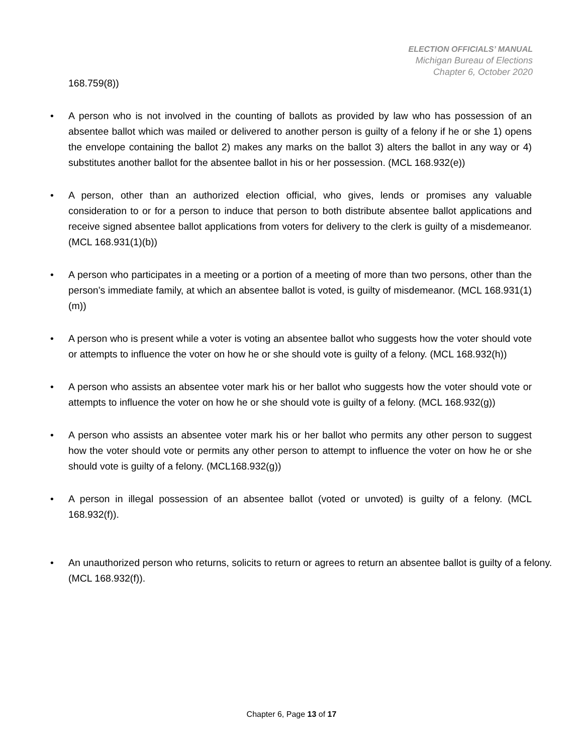ELECTION OFFICIALS’ MANUAL
Michigan Bureau of Elections
Chapter 6, October 2020
168.759(8))
• A person who is not involved in the counting of ballots as provided by law who has possession of an absentee ballot which was mailed or delivered to another person is guilty of a felony if he or she 1) opens the envelope containing the ballot 2) makes any marks on the ballot 3) alters the ballot in any way or 4) substitutes another ballot for the absentee ballot in his or her possession. (MCL 168.932(e))
• A person, other than an authorized election official, who gives, lends or promises any valuable consideration to or for a person to induce that person to both distribute absentee ballot applications and receive signed absentee ballot applications from voters for delivery to the clerk is guilty of a misdemeanor. (MCL 168.931(1)(b))
• A person who participates in a meeting or a portion of a meeting of more than two persons, other than the person’s immediate family, at which an absentee ballot is voted, is guilty of misdemeanor. (MCL 168.931(1)(m))
• A person who is present while a voter is voting an absentee ballot who suggests how the voter should vote or attempts to influence the voter on how he or she should vote is guilty of a felony. (MCL 168.932(h))
• A person who assists an absentee voter mark his or her ballot who suggests how the voter should vote or attempts to influence the voter on how he or she should vote is guilty of a felony. (MCL 168.932(g))
• A person who assists an absentee voter mark his or her ballot who permits any other person to suggest how the voter should vote or permits any other person to attempt to influence the voter on how he or she should vote is guilty of a felony. (MCL168.932(g))
• A person in illegal possession of an absentee ballot (voted or unvoted) is guilty of a felony. (MCL 168.932(f)).
• An unauthorized person who returns, solicits to return or agrees to return an absentee ballot is guilty of a felony. (MCL 168.932(f)).
Chapter 6, Page 13 of 17